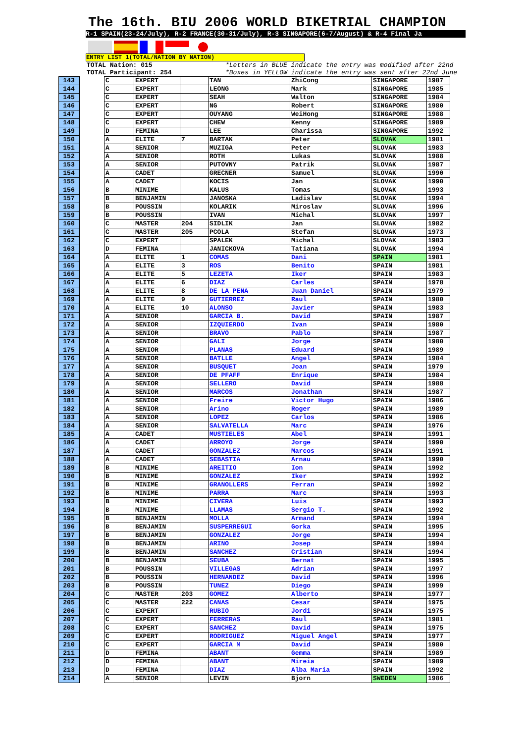The 16th. BIU 2006 WORLD BIKETRIAL CHAMPION
R-1 SPAIN(23-24/July), R-2 FRANCE(30-31/July), R-3 SINGAPORE(6-7/August) & R-4 Final Ja
ENTRY LIST 1(TOTAL/NATION BY NATION)
TOTAL Nation: 015
TOTAL Participant: 254
*Letters in BLUE indicate the entry was modified after 22nd
*Boxes in YELLOW indicate the entry was sent after 22nd June
| 143 | | C | EXPERT | | TAN | ZhiCong | SINGAPORE | 1987 |
| 144 | | C | EXPERT | | LEONG | Mark | SINGAPORE | 1985 |
| 145 | | C | EXPERT | | SEAH | Walton | SINGAPORE | 1984 |
| 146 | | C | EXPERT | | NG | Robert | SINGAPORE | 1980 |
| 147 | | C | EXPERT | | OUYANG | WeiHong | SINGAPORE | 1988 |
| 148 | | C | EXPERT | | CHEW | Kenny | SINGAPORE | 1989 |
| 149 | | D | FEMINA | | LEE | Charissa | SINGAPORE | 1992 |
| 150 | | A | ELITE | 7 | BARTAK | Peter | SLOVAK | 1981 |
| 151 | | A | SENIOR | | MUZIGA | Peter | SLOVAK | 1983 |
| 152 | | A | SENIOR | | ROTH | Lukas | SLOVAK | 1988 |
| 153 | | A | SENIOR | | PUTOVNY | Patrik | SLOVAK | 1987 |
| 154 | | A | CADET | | GRECNER | Samuel | SLOVAK | 1990 |
| 155 | | A | CADET | | KOCIS | Jan | SLOVAK | 1990 |
| 156 | | B | MINIME | | KALUS | Tomas | SLOVAK | 1993 |
| 157 | | B | BENJAMIN | | JANOSKA | Ladislav | SLOVAK | 1994 |
| 158 | | B | POUSSIN | | KOLARIK | Miroslav | SLOVAK | 1996 |
| 159 | | B | POUSSIN | | IVAN | Michal | SLOVAK | 1997 |
| 160 | | C | MASTER | 204 | SIDLIK | Jan | SLOVAK | 1982 |
| 161 | | C | MASTER | 205 | PCOLA | Stefan | SLOVAK | 1973 |
| 162 | | C | EXPERT | | SPALEK | Michal | SLOVAK | 1983 |
| 163 | | D | FEMINA | | JANICKOVA | Tatiana | SLOVAK | 1994 |
| 164 | | A | ELITE | 1 | COMAS | Dani | SPAIN | 1981 |
| 165 | | A | ELITE | 3 | ROS | Benito | SPAIN | 1981 |
| 166 | | A | ELITE | 5 | LEZETA | Iker | SPAIN | 1983 |
| 167 | | A | ELITE | 6 | DIAZ | Carles | SPAIN | 1978 |
| 168 | | A | ELITE | 8 | DE LA PENA | Juan Daniel | SPAIN | 1979 |
| 169 | | A | ELITE | 9 | GUTIERREZ | Raul | SPAIN | 1980 |
| 170 | | A | ELITE | 10 | ALONSO | Javier | SPAIN | 1983 |
| 171 | | A | SENIOR | | GARCIA B. | David | SPAIN | 1987 |
| 172 | | A | SENIOR | | IZQUIERDO | Ivan | SPAIN | 1980 |
| 173 | | A | SENIOR | | BRAVO | Pablo | SPAIN | 1987 |
| 174 | | A | SENIOR | | GALI | Jorge | SPAIN | 1980 |
| 175 | | A | SENIOR | | PLANAS | Eduard | SPAIN | 1989 |
| 176 | | A | SENIOR | | BATLLE | Angel | SPAIN | 1984 |
| 177 | | A | SENIOR | | BUSQUET | Joan | SPAIN | 1979 |
| 178 | | A | SENIOR | | DE PFAFF | Enrique | SPAIN | 1984 |
| 179 | | A | SENIOR | | SELLERO | David | SPAIN | 1988 |
| 180 | | A | SENIOR | | MARCOS | Jonathan | SPAIN | 1987 |
| 181 | | A | SENIOR | | Freire | Victor Hugo | SPAIN | 1986 |
| 182 | | A | SENIOR | | Arino | Roger | SPAIN | 1989 |
| 183 | | A | SENIOR | | LOPEZ | Carlos | SPAIN | 1986 |
| 184 | | A | SENIOR | | SALVATELLA | Marc | SPAIN | 1976 |
| 185 | | A | CADET | | MUSTIELES | Abel | SPAIN | 1991 |
| 186 | | A | CADET | | ARROYO | Jorge | SPAIN | 1990 |
| 187 | | A | CADET | | GONZALEZ | Marcos | SPAIN | 1991 |
| 188 | | A | CADET | | SEBASTIA | Arnau | SPAIN | 1990 |
| 189 | | B | MINIME | | AREITIO | Ion | SPAIN | 1992 |
| 190 | | B | MINIME | | GONZALEZ | Iker | SPAIN | 1992 |
| 191 | | B | MINIME | | GRANOLLERS | Ferran | SPAIN | 1992 |
| 192 | | B | MINIME | | PARRA | Marc | SPAIN | 1993 |
| 193 | | B | MINIME | | CIVERA | Luis | SPAIN | 1993 |
| 194 | | B | MINIME | | LLAMAS | Sergio T. | SPAIN | 1992 |
| 195 | | B | BENJAMIN | | MOLLA | Armand | SPAIN | 1994 |
| 196 | | B | BENJAMIN | | SUSPERREGUI | Gorka | SPAIN | 1995 |
| 197 | | B | BENJAMIN | | GONZALEZ | Jorge | SPAIN | 1994 |
| 198 | | B | BENJAMIN | | ARINO | Josep | SPAIN | 1994 |
| 199 | | B | BENJAMIN | | SANCHEZ | Cristian | SPAIN | 1994 |
| 200 | | B | BENJAMIN | | SEUBA | Bernat | SPAIN | 1995 |
| 201 | | B | POUSSIN | | VILLEGAS | Adrian | SPAIN | 1997 |
| 202 | | B | POUSSIN | | HERNANDEZ | David | SPAIN | 1996 |
| 203 | | B | POUSSIN | | TUNEZ | Diego | SPAIN | 1999 |
| 204 | | C | MASTER | 203 | GOMEZ | Alberto | SPAIN | 1977 |
| 205 | | C | MASTER | 222 | CANAS | Cesar | SPAIN | 1975 |
| 206 | | C | EXPERT | | RUBIO | Jordi | SPAIN | 1975 |
| 207 | | C | EXPERT | | FERRERAS | Raul | SPAIN | 1981 |
| 208 | | C | EXPERT | | SANCHEZ | David | SPAIN | 1975 |
| 209 | | C | EXPERT | | RODRIGUEZ | Miguel Angel | SPAIN | 1977 |
| 210 | | C | EXPERT | | GARCIA M | David | SPAIN | 1980 |
| 211 | | D | FEMINA | | ABANT | Gemma | SPAIN | 1989 |
| 212 | | D | FEMINA | | ABANT | Mireia | SPAIN | 1989 |
| 213 | | D | FEMINA | | DIAZ | Alba Maria | SPAIN | 1992 |
| 214 | | A | SENIOR | | LEVIN | Bjorn | SWEDEN | 1986 |